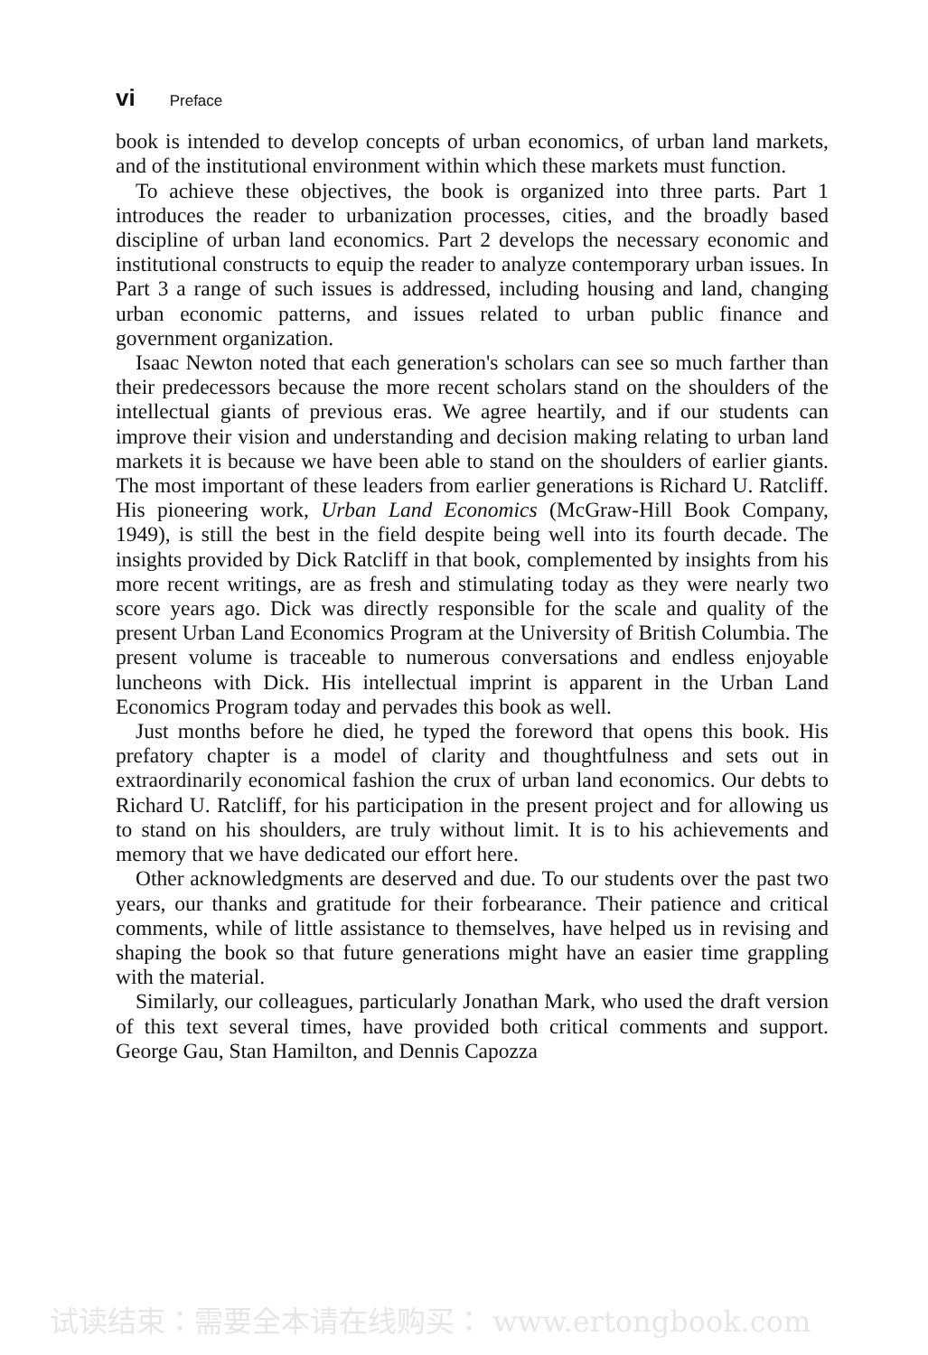vi Preface
book is intended to develop concepts of urban economics, of urban land markets, and of the institutional environment within which these markets must function.
To achieve these objectives, the book is organized into three parts. Part 1 introduces the reader to urbanization processes, cities, and the broadly based discipline of urban land economics. Part 2 develops the necessary economic and institutional constructs to equip the reader to analyze contemporary urban issues. In Part 3 a range of such issues is addressed, including housing and land, changing urban economic patterns, and issues related to urban public finance and government organization.
Isaac Newton noted that each generation's scholars can see so much farther than their predecessors because the more recent scholars stand on the shoulders of the intellectual giants of previous eras. We agree heartily, and if our students can improve their vision and understanding and decision making relating to urban land markets it is because we have been able to stand on the shoulders of earlier giants. The most important of these leaders from earlier generations is Richard U. Ratcliff. His pioneering work, Urban Land Economics (McGraw-Hill Book Company, 1949), is still the best in the field despite being well into its fourth decade. The insights provided by Dick Ratcliff in that book, complemented by insights from his more recent writings, are as fresh and stimulating today as they were nearly two score years ago. Dick was directly responsible for the scale and quality of the present Urban Land Economics Program at the University of British Columbia. The present volume is traceable to numerous conversations and endless enjoyable luncheons with Dick. His intellectual imprint is apparent in the Urban Land Economics Program today and pervades this book as well.
Just months before he died, he typed the foreword that opens this book. His prefatory chapter is a model of clarity and thoughtfulness and sets out in extraordinarily economical fashion the crux of urban land economics. Our debts to Richard U. Ratcliff, for his participation in the present project and for allowing us to stand on his shoulders, are truly without limit. It is to his achievements and memory that we have dedicated our effort here.
Other acknowledgments are deserved and due. To our students over the past two years, our thanks and gratitude for their forbearance. Their patience and critical comments, while of little assistance to themselves, have helped us in revising and shaping the book so that future generations might have an easier time grappling with the material.
Similarly, our colleagues, particularly Jonathan Mark, who used the draft version of this text several times, have provided both critical comments and support. George Gau, Stan Hamilton, and Dennis Capozza
试读结束：需要全本请在线购买： www.ertongbook.com